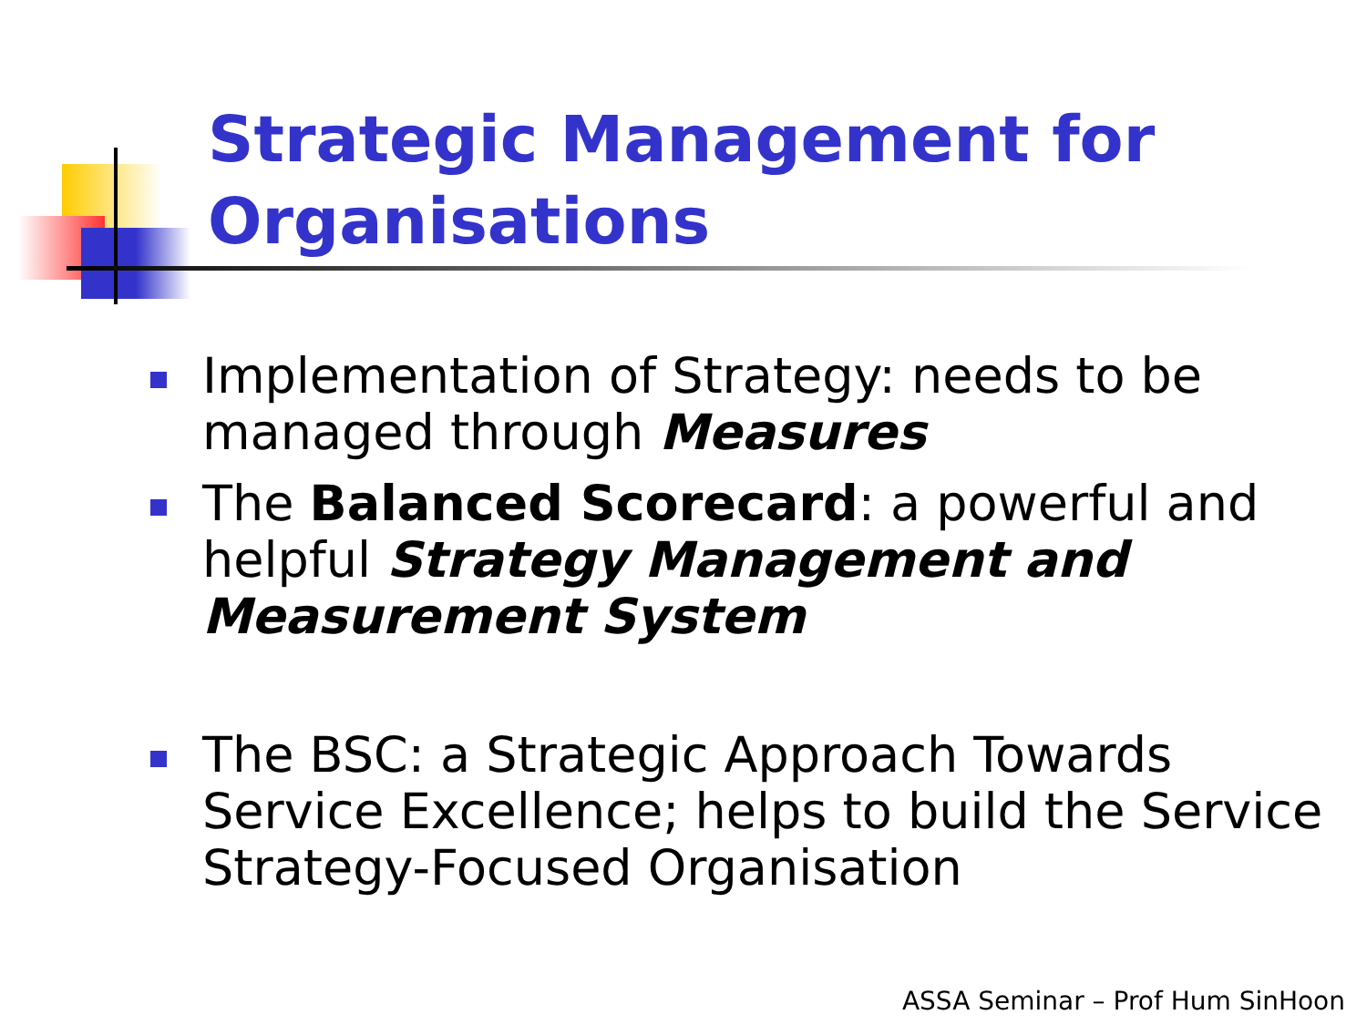Strategic Management for
Organisations
Implementation of Strategy: needs to be managed through Measures
The Balanced Scorecard: a powerful and helpful Strategy Management and Measurement System
The BSC: a Strategic Approach Towards Service Excellence; helps to build the Service Strategy-Focused Organisation
ASSA Seminar – Prof Hum SinHoon